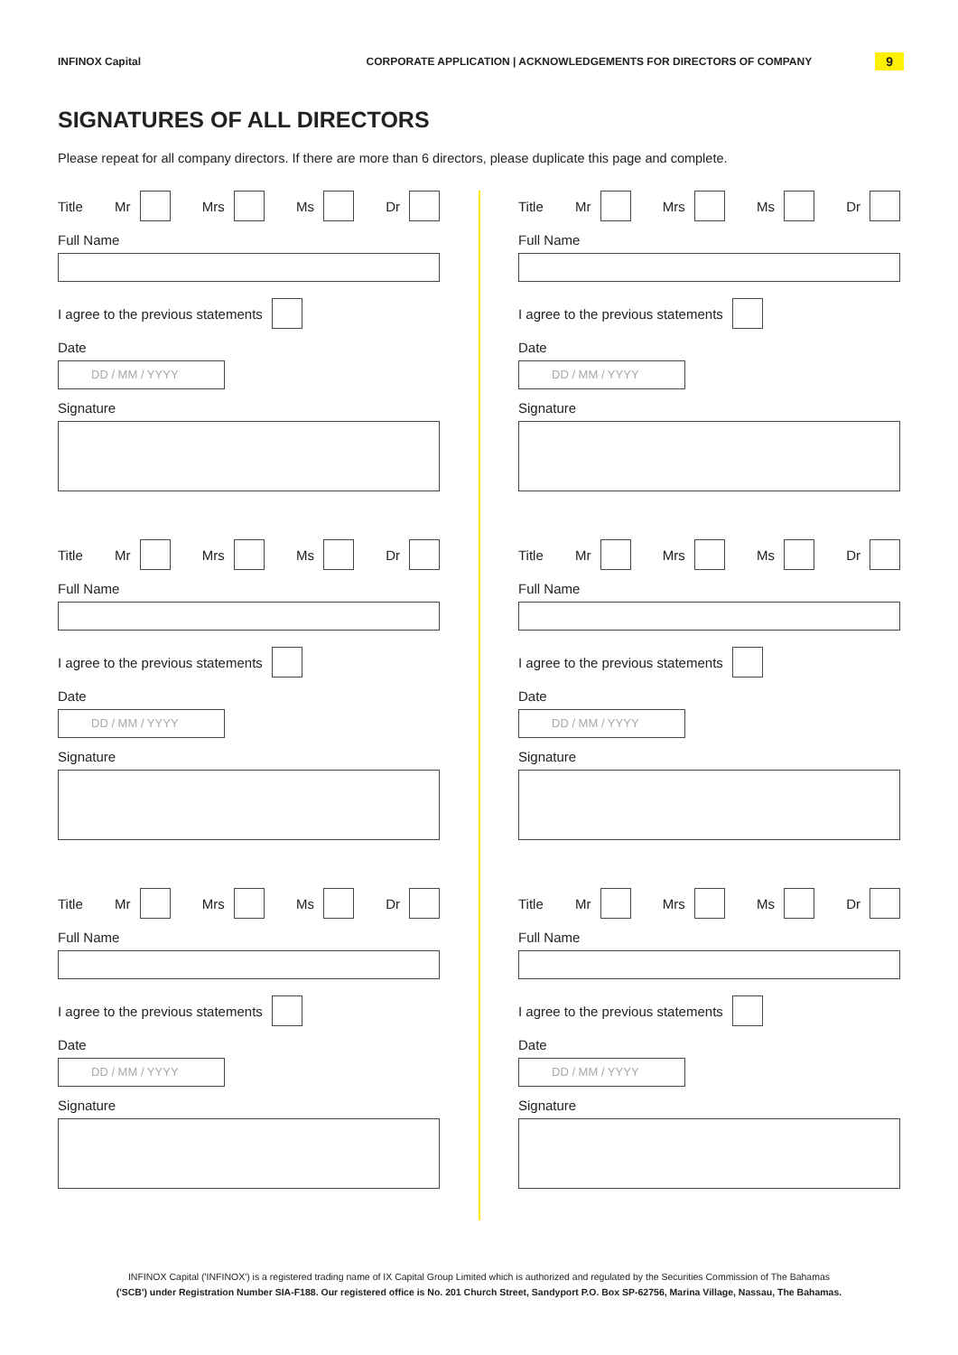INFINOX Capital
CORPORATE APPLICATION | ACKNOWLEDGEMENTS FOR DIRECTORS OF COMPANY
9
SIGNATURES OF ALL DIRECTORS
Please repeat for all company directors. If there are more than 6 directors, please duplicate this page and complete.
Title Mr Mrs Ms Dr
Full Name
I agree to the previous statements
Date
DD / MM / YYYY
Signature
Title Mr Mrs Ms Dr
Full Name
I agree to the previous statements
Date
DD / MM / YYYY
Signature
Title Mr Mrs Ms Dr
Full Name
I agree to the previous statements
Date
DD / MM / YYYY
Signature
Title Mr Mrs Ms Dr
Full Name
I agree to the previous statements
Date
DD / MM / YYYY
Signature
Title Mr Mrs Ms Dr
Full Name
I agree to the previous statements
Date
DD / MM / YYYY
Signature
Title Mr Mrs Ms Dr
Full Name
I agree to the previous statements
Date
DD / MM / YYYY
Signature
INFINOX Capital ('INFINOX') is a registered trading name of IX Capital Group Limited which is authorized and regulated by the Securities Commission of The Bahamas
('SCB') under Registration Number SIA-F188. Our registered office is No. 201 Church Street, Sandyport P.O. Box SP-62756, Marina Village, Nassau, The Bahamas.